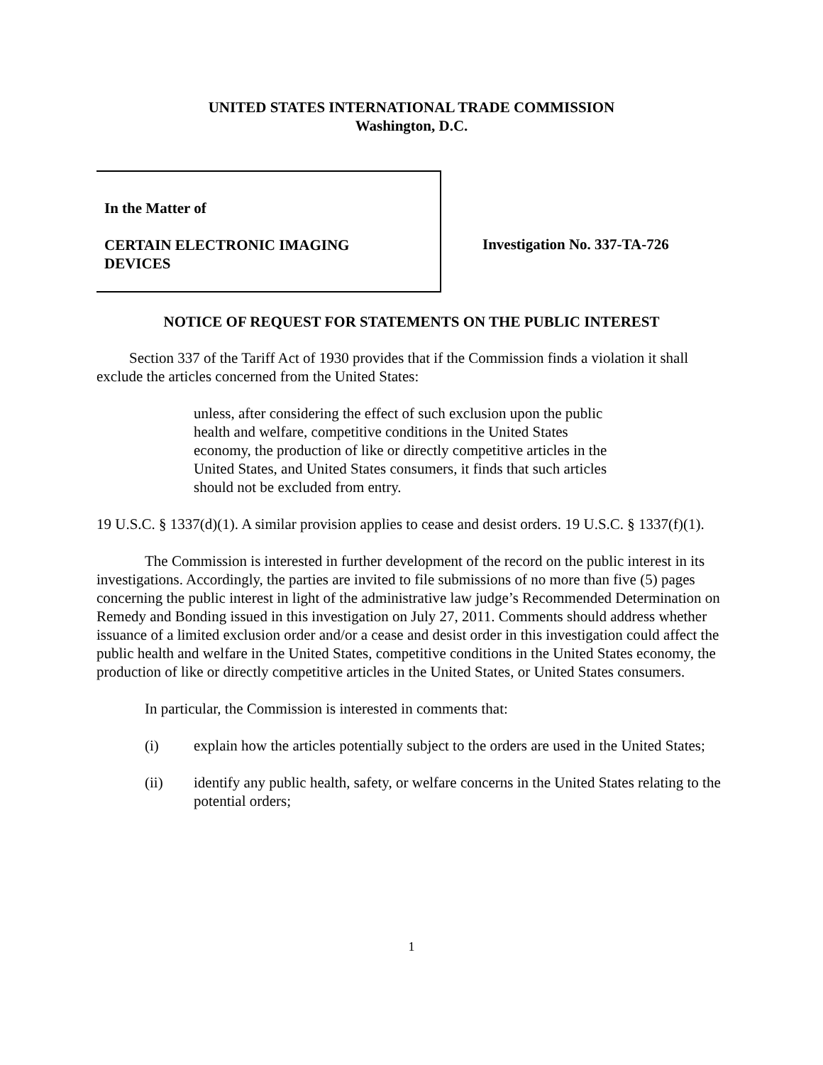UNITED STATES INTERNATIONAL TRADE COMMISSION
Washington, D.C.
In the Matter of
CERTAIN ELECTRONIC IMAGING
DEVICES
Investigation No. 337-TA-726
NOTICE OF REQUEST FOR STATEMENTS ON THE PUBLIC INTEREST
Section 337 of the Tariff Act of 1930 provides that if the Commission finds a violation it shall exclude the articles concerned from the United States:
unless, after considering the effect of such exclusion upon the public health and welfare, competitive conditions in the United States economy, the production of like or directly competitive articles in the United States, and United States consumers, it finds that such articles should not be excluded from entry.
19 U.S.C. § 1337(d)(1). A similar provision applies to cease and desist orders. 19 U.S.C. § 1337(f)(1).
The Commission is interested in further development of the record on the public interest in its investigations. Accordingly, the parties are invited to file submissions of no more than five (5) pages concerning the public interest in light of the administrative law judge’s Recommended Determination on Remedy and Bonding issued in this investigation on July 27, 2011. Comments should address whether issuance of a limited exclusion order and/or a cease and desist order in this investigation could affect the public health and welfare in the United States, competitive conditions in the United States economy, the production of like or directly competitive articles in the United States, or United States consumers.
In particular, the Commission is interested in comments that:
(i) explain how the articles potentially subject to the orders are used in the United States;
(ii) identify any public health, safety, or welfare concerns in the United States relating to the potential orders;
1